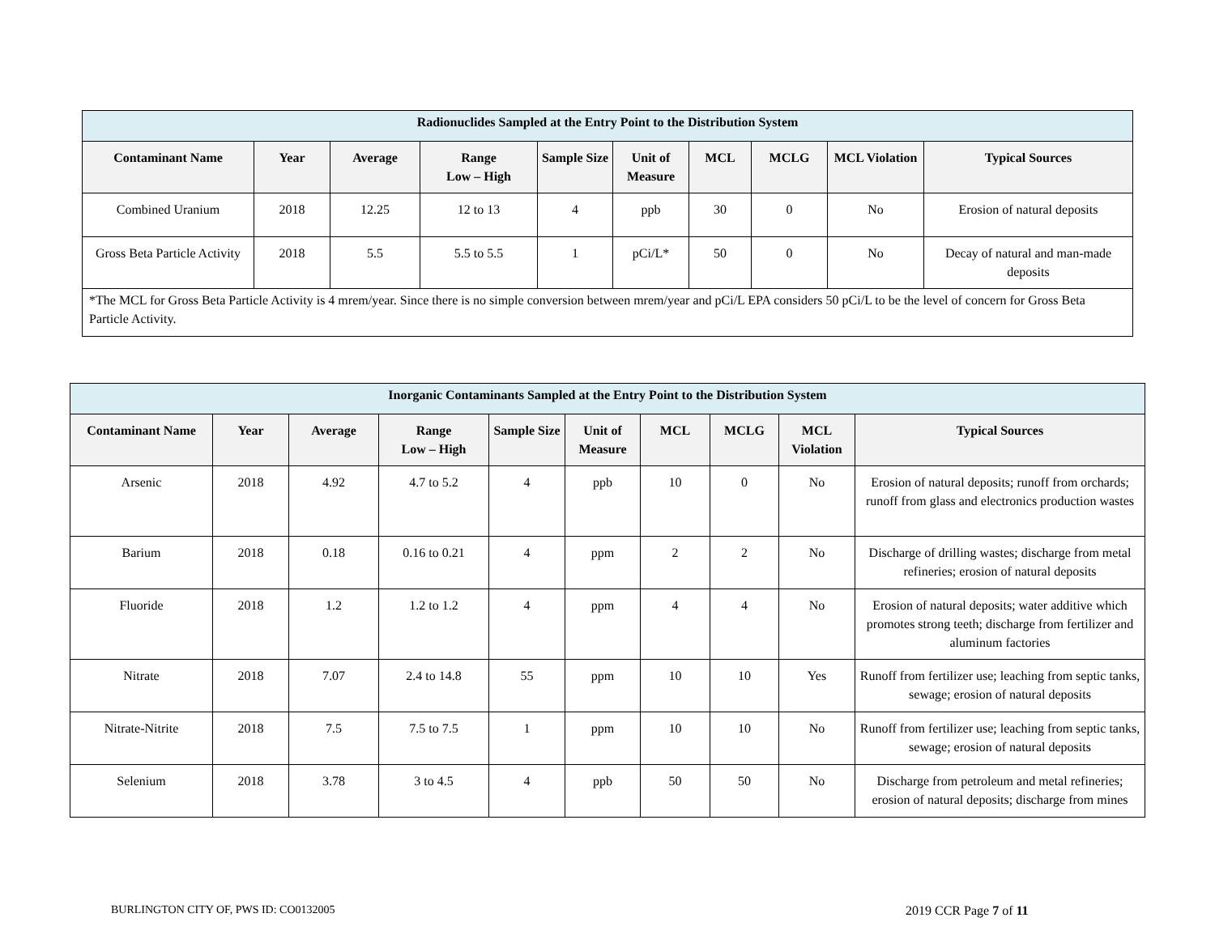| Radionuclides Sampled at the Entry Point to the Distribution System | | | | | | | | | |
| --- | --- | --- | --- | --- | --- | --- | --- | --- | --- |
| Contaminant Name | Year | Average | Range Low – High | Sample Size | Unit of Measure | MCL | MCLG | MCL Violation | Typical Sources |
| Combined Uranium | 2018 | 12.25 | 12 to 13 | 4 | ppb | 30 | 0 | No | Erosion of natural deposits |
| Gross Beta Particle Activity | 2018 | 5.5 | 5.5 to 5.5 | 1 | pCi/L* | 50 | 0 | No | Decay of natural and man-made deposits |
| *The MCL for Gross Beta Particle Activity is 4 mrem/year. Since there is no simple conversion between mrem/year and pCi/L EPA considers 50 pCi/L to be the level of concern for Gross Beta Particle Activity. | | | | | | | | | |
| Inorganic Contaminants Sampled at the Entry Point to the Distribution System | | | | | | | | | |
| --- | --- | --- | --- | --- | --- | --- | --- | --- | --- |
| Contaminant Name | Year | Average | Range Low – High | Sample Size | Unit of Measure | MCL | MCLG | MCL Violation | Typical Sources |
| Arsenic | 2018 | 4.92 | 4.7 to 5.2 | 4 | ppb | 10 | 0 | No | Erosion of natural deposits; runoff from orchards; runoff from glass and electronics production wastes |
| Barium | 2018 | 0.18 | 0.16 to 0.21 | 4 | ppm | 2 | 2 | No | Discharge of drilling wastes; discharge from metal refineries; erosion of natural deposits |
| Fluoride | 2018 | 1.2 | 1.2 to 1.2 | 4 | ppm | 4 | 4 | No | Erosion of natural deposits; water additive which promotes strong teeth; discharge from fertilizer and aluminum factories |
| Nitrate | 2018 | 7.07 | 2.4 to 14.8 | 55 | ppm | 10 | 10 | Yes | Runoff from fertilizer use; leaching from septic tanks, sewage; erosion of natural deposits |
| Nitrate-Nitrite | 2018 | 7.5 | 7.5 to 7.5 | 1 | ppm | 10 | 10 | No | Runoff from fertilizer use; leaching from septic tanks, sewage; erosion of natural deposits |
| Selenium | 2018 | 3.78 | 3 to 4.5 | 4 | ppb | 50 | 50 | No | Discharge from petroleum and metal refineries; erosion of natural deposits; discharge from mines |
BURLINGTON CITY OF, PWS ID: CO0132005
2019 CCR Page 7 of 11